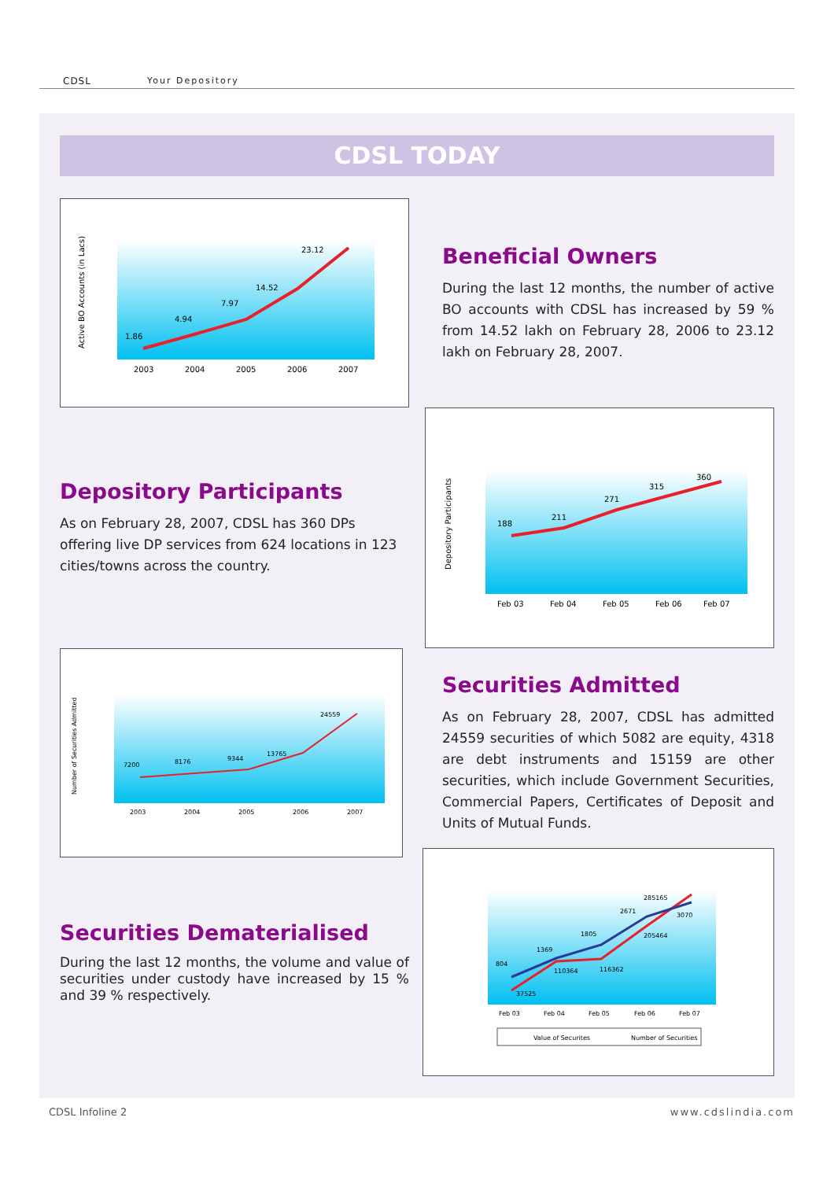CDSL Your Depository
CDSL TODAY
Active BO Accounts (in Lacs)
1.86
4.94
7.97
14.52
23.12
2003
2004
2005
2006
2007
Beneficial Owners
During the last 12 months, the number of active BO accounts with CDSL has increased by 59 % from 14.52 lakh on February 28, 2006 to 23.12 lakh on February 28, 2007.
Depository Participants
As on February 28, 2007, CDSL has 360 DPs offering live DP services from 624 locations in 123 cities/towns across the country.
Depository Participants
188
211
271
315
360
Feb 03
Feb 04
Feb 05
Feb 06
Feb 07
Number of Securities Admitted
7200
8176
9344
13765
24559
2003
2004
2005
2006
2007
Securities Admitted
As on February 28, 2007, CDSL has admitted 24559 securities of which 5082 are equity, 4318 are debt instruments and 15159 are other securities, which include Government Securities, Commercial Papers, Certificates of Deposit and Units of Mutual Funds.
Securities Dematerialised
During the last 12 months, the volume and value of securities under custody have increased by 15 % and 39 % respectively.
804
37525
1369
110364
1805
116362
2671
205464
285165
3070
Feb 03
Feb 04
Feb 05
Feb 06
Feb 07
Value of Securites
Number of Securities
CDSL Infoline 2 www.cdslindia.com